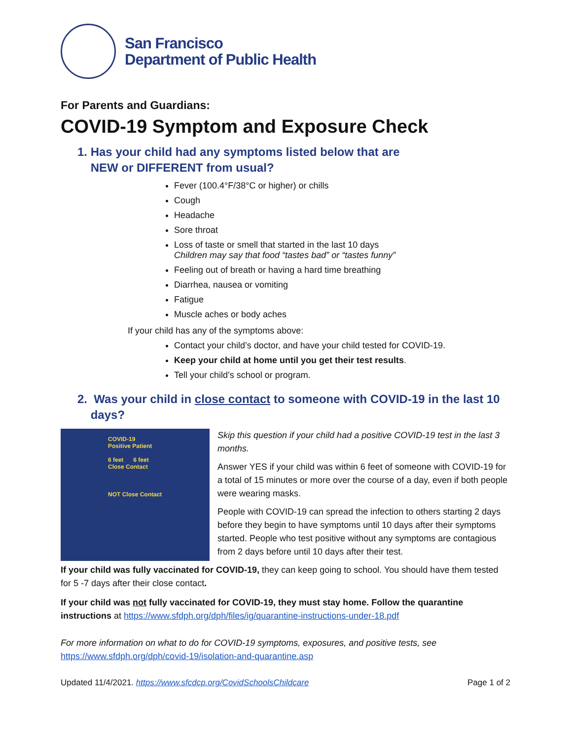San Francisco
Department of Public Health
For Parents and Guardians:
COVID-19 Symptom and Exposure Check
1. Has your child had any symptoms listed below that are
NEW or DIFFERENT from usual?
Fever (100.4°F/38°C or higher) or chills
Cough
Headache
Sore throat
Loss of taste or smell that started in the last 10 days
Children may say that food “tastes bad” or “tastes funny”
Feeling out of breath or having a hard time breathing
Diarrhea, nausea or vomiting
Fatigue
Muscle aches or body aches
If your child has any of the symptoms above:
Contact your child’s doctor, and have your child tested for COVID-19.
Keep your child at home until you get their test results.
Tell your child’s school or program.
2. Was your child in close contact to someone with COVID-19 in the last 10
days?
COVID-19
Positive Patient
6 feet 6 feet
Close Contact
NOT Close Contact
Skip this question if your child had a positive COVID-19 test in the last 3 months.
Answer YES if your child was within 6 feet of someone with COVID-19 for a total of 15 minutes or more over the course of a day, even if both people were wearing masks.
People with COVID-19 can spread the infection to others starting 2 days before they begin to have symptoms until 10 days after their symptoms started. People who test positive without any symptoms are contagious from 2 days before until 10 days after their test.
If your child was fully vaccinated for COVID-19, they can keep going to school. You should have them tested for 5 -7 days after their close contact.
If your child was not fully vaccinated for COVID-19, they must stay home. Follow the quarantine instructions at https://www.sfdph.org/dph/files/ig/quarantine-instructions-under-18.pdf
For more information on what to do for COVID-19 symptoms, exposures, and positive tests, see https://www.sfdph.org/dph/covid-19/isolation-and-quarantine.asp
Updated 11/4/2021. https://www.sfcdcp.org/CovidSchoolsChildcare Page 1 of 2